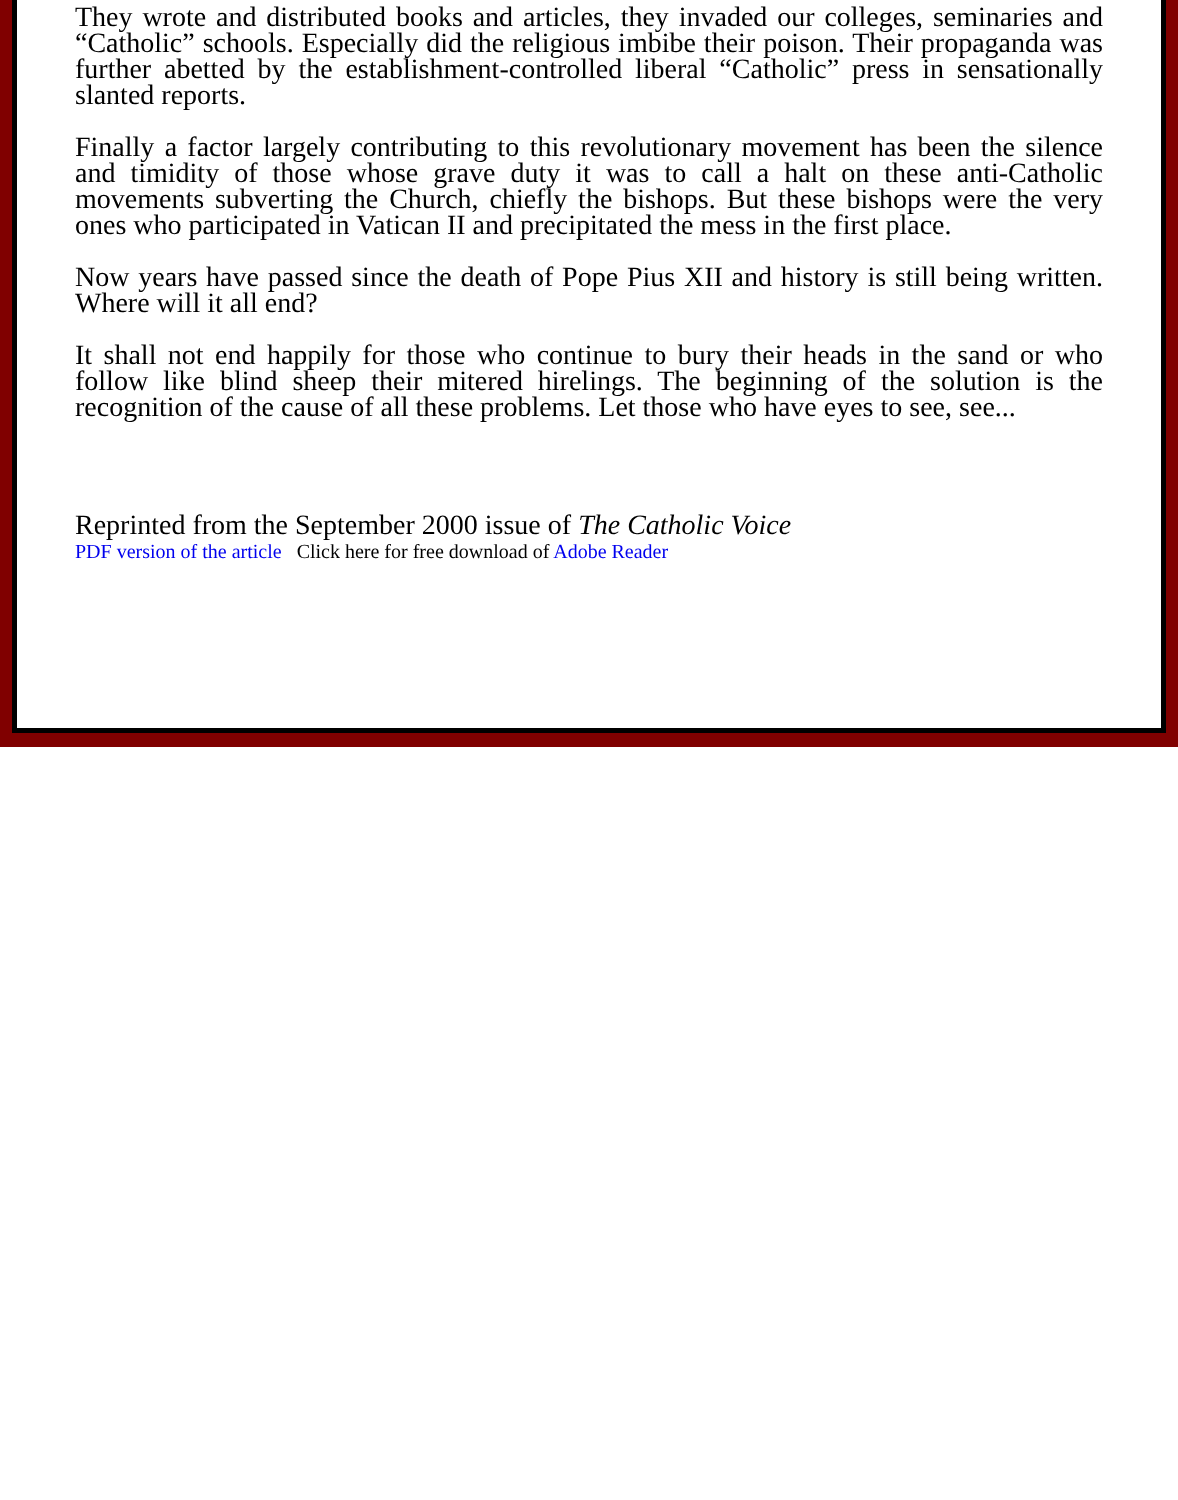They wrote and distributed books and articles, they invaded our colleges, seminaries and “Catholic” schools. Especially did the religious imbibe their poison. Their propaganda was further abetted by the establishment-controlled liberal “Catholic” press in sensationally slanted reports.
Finally a factor largely contributing to this revolutionary movement has been the silence and timidity of those whose grave duty it was to call a halt on these anti-Catholic movements subverting the Church, chiefly the bishops. But these bishops were the very ones who participated in Vatican II and precipitated the mess in the first place.
Now years have passed since the death of Pope Pius XII and history is still being written. Where will it all end?
It shall not end happily for those who continue to bury their heads in the sand or who follow like blind sheep their mitered hirelings. The beginning of the solution is the recognition of the cause of all these problems. Let those who have eyes to see, see...
Reprinted from the September 2000 issue of The Catholic Voice
PDF version of the article Click here for free download of Adobe Reader